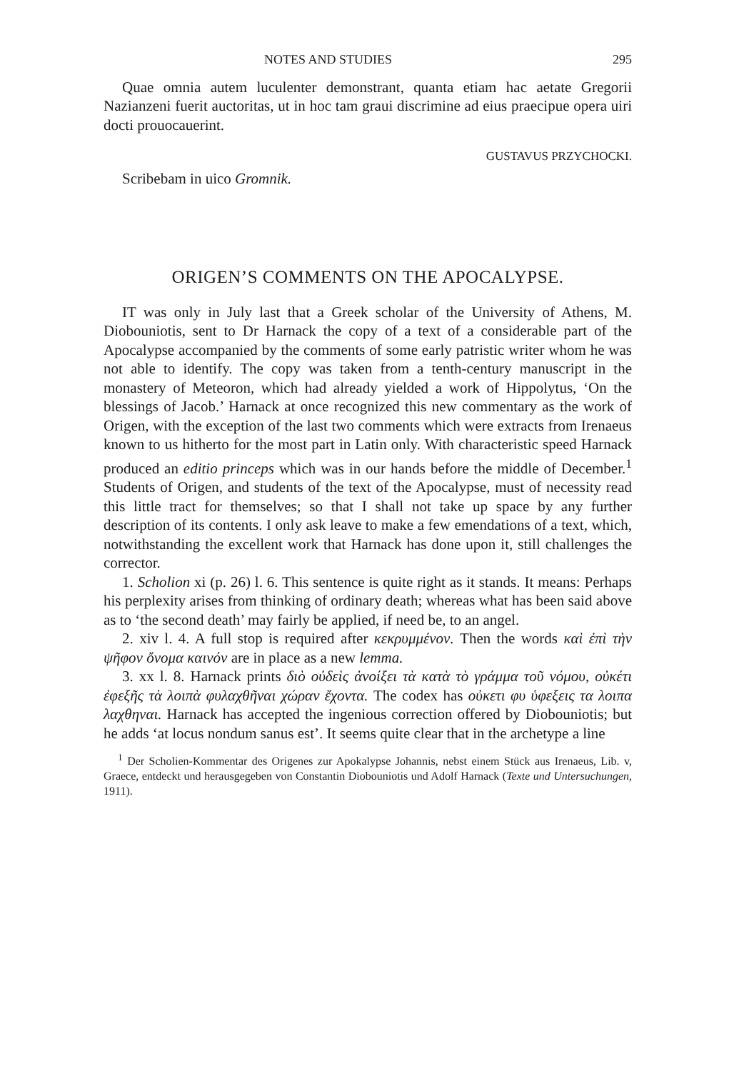NOTES AND STUDIES 295
Quae omnia autem luculenter demonstrant, quanta etiam hac aetate Gregorii Nazianzeni fuerit auctoritas, ut in hoc tam graui discrimine ad eius praecipue opera uiri docti prouocauerint.
GUSTAVUS PRZYCHOCKI.
Scribebam in uico Gromnik.
ORIGEN’S COMMENTS ON THE APOCALYPSE.
IT was only in July last that a Greek scholar of the University of Athens, M. Diobouniotis, sent to Dr Harnack the copy of a text of a considerable part of the Apocalypse accompanied by the comments of some early patristic writer whom he was not able to identify. The copy was taken from a tenth-century manuscript in the monastery of Meteoron, which had already yielded a work of Hippolytus, ‘On the blessings of Jacob.’ Harnack at once recognized this new commentary as the work of Origen, with the exception of the last two comments which were extracts from Irenaeus known to us hitherto for the most part in Latin only. With characteristic speed Harnack produced an editio princeps which was in our hands before the middle of December.<sup>1</sup> Students of Origen, and students of the text of the Apocalypse, must of necessity read this little tract for themselves; so that I shall not take up space by any further description of its contents. I only ask leave to make a few emendations of a text, which, notwithstanding the excellent work that Harnack has done upon it, still challenges the corrector.
1. Scholion xi (p. 26) l. 6. This sentence is quite right as it stands. It means: Perhaps his perplexity arises from thinking of ordinary death; whereas what has been said above as to ‘the second death’ may fairly be applied, if need be, to an angel.
2. xiv l. 4. A full stop is required after κεκρυμμένον. Then the words καὶ ἐπὶ τὴν ψῆφον ὄνομα καινόν are in place as a new lemma.
3. xx l. 8. Harnack prints διὸ οὐδεὶς ἀνοίξει τὰ κατὰ τὸ γράμμα τοῦ νόμου, οὐκέτι ἐφεξῆς τὰ λοιπὰ φυλαχθῆναι χώραν ἔχοντα. The codex has οὐκετι φυ ὑφεξεις τα λοιπα λαχθηναι. Harnack has accepted the ingenious correction offered by Diobouniotis; but he adds ‘at locus nondum sanus est’. It seems quite clear that in the archetype a line
<sup>1</sup> Der Scholien-Kommentar des Origenes zur Apokalypse Johannis, nebst einem Stück aus Irenaeus, Lib. v, Graece, entdeckt und herausgegeben von Constantin Diobouniotis und Adolf Harnack (Texte und Untersuchungen, 1911).